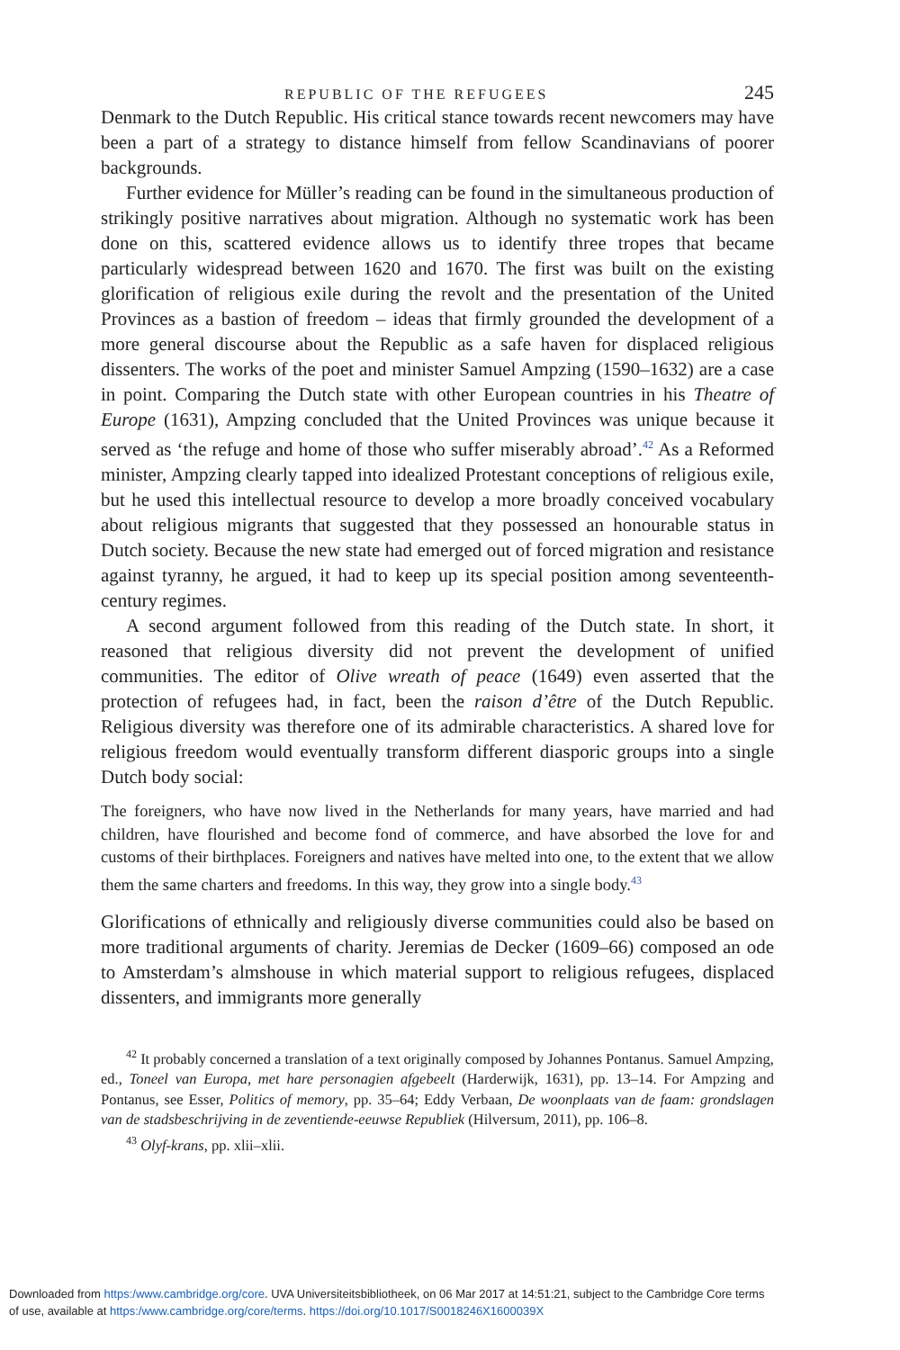REPUBLIC OF THE REFUGEES 245
Denmark to the Dutch Republic. His critical stance towards recent newcomers may have been a part of a strategy to distance himself from fellow Scandinavians of poorer backgrounds.
Further evidence for Müller’s reading can be found in the simultaneous production of strikingly positive narratives about migration. Although no systematic work has been done on this, scattered evidence allows us to identify three tropes that became particularly widespread between 1620 and 1670. The first was built on the existing glorification of religious exile during the revolt and the presentation of the United Provinces as a bastion of freedom – ideas that firmly grounded the development of a more general discourse about the Republic as a safe haven for displaced religious dissenters. The works of the poet and minister Samuel Ampzing (1590–1632) are a case in point. Comparing the Dutch state with other European countries in his Theatre of Europe (1631), Ampzing concluded that the United Provinces was unique because it served as ‘the refuge and home of those who suffer miserably abroad’.<sup>42</sup> As a Reformed minister, Ampzing clearly tapped into idealized Protestant conceptions of religious exile, but he used this intellectual resource to develop a more broadly conceived vocabulary about religious migrants that suggested that they possessed an honourable status in Dutch society. Because the new state had emerged out of forced migration and resistance against tyranny, he argued, it had to keep up its special position among seventeenth-century regimes.
A second argument followed from this reading of the Dutch state. In short, it reasoned that religious diversity did not prevent the development of unified communities. The editor of Olive wreath of peace (1649) even asserted that the protection of refugees had, in fact, been the raison d’être of the Dutch Republic. Religious diversity was therefore one of its admirable characteristics. A shared love for religious freedom would eventually transform different diasporic groups into a single Dutch body social:
The foreigners, who have now lived in the Netherlands for many years, have married and had children, have flourished and become fond of commerce, and have absorbed the love for and customs of their birthplaces. Foreigners and natives have melted into one, to the extent that we allow them the same charters and freedoms. In this way, they grow into a single body.<sup>43</sup>
Glorifications of ethnically and religiously diverse communities could also be based on more traditional arguments of charity. Jeremias de Decker (1609–66) composed an ode to Amsterdam’s almshouse in which material support to religious refugees, displaced dissenters, and immigrants more generally
<sup>42</sup> It probably concerned a translation of a text originally composed by Johannes Pontanus. Samuel Ampzing, ed., Toneel van Europa, met hare personagien afgebeelt (Harderwijk, 1631), pp. 13–14. For Ampzing and Pontanus, see Esser, Politics of memory, pp. 35–64; Eddy Verbaan, De woonplaats van de faam: grondslagen van de stadsbeschrijving in de zeventiende-eeuwse Republiek (Hilversum, 2011), pp. 106–8.
<sup>43</sup> Olyf-krans, pp. xlii–xlii.
Downloaded from https:/www.cambridge.org/core. UVA Universiteitsbibliotheek, on 06 Mar 2017 at 14:51:21, subject to the Cambridge Core terms
of use, available at https:/www.cambridge.org/core/terms. https://doi.org/10.1017/S0018246X1600039X